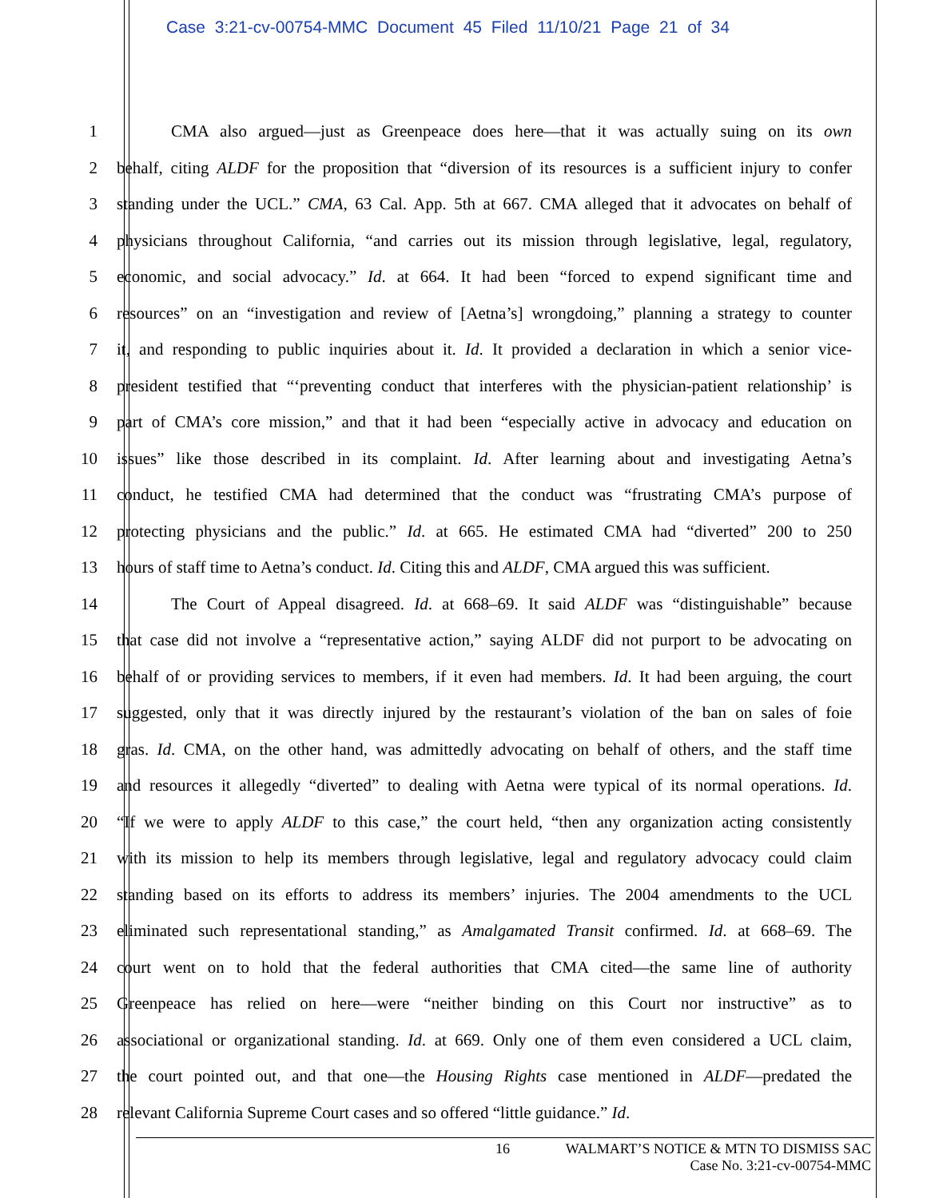Case 3:21-cv-00754-MMC Document 45 Filed 11/10/21 Page 21 of 34
1 CMA also argued—just as Greenpeace does here—that it was actually suing on its own
2 behalf, citing ALDF for the proposition that “diversion of its resources is a sufficient injury to confer
3 standing under the UCL.” CMA, 63 Cal. App. 5th at 667. CMA alleged that it advocates on behalf of
4 physicians throughout California, “and carries out its mission through legislative, legal, regulatory,
5 economic, and social advocacy.” Id. at 664. It had been “forced to expend significant time and
6 resources” on an “investigation and review of [Aetna’s] wrongdoing,” planning a strategy to counter
7 it, and responding to public inquiries about it. Id. It provided a declaration in which a senior vice-
8 president testified that “‘preventing conduct that interferes with the physician-patient relationship’ is
9 part of CMA’s core mission,” and that it had been “especially active in advocacy and education on
10 issues” like those described in its complaint. Id. After learning about and investigating Aetna’s
11 conduct, he testified CMA had determined that the conduct was “frustrating CMA’s purpose of
12 protecting physicians and the public.” Id. at 665. He estimated CMA had “diverted” 200 to 250
13 hours of staff time to Aetna’s conduct. Id. Citing this and ALDF, CMA argued this was sufficient.
14 The Court of Appeal disagreed. Id. at 668–69. It said ALDF was “distinguishable” because
15 that case did not involve a “representative action,” saying ALDF did not purport to be advocating on
16 behalf of or providing services to members, if it even had members. Id. It had been arguing, the court
17 suggested, only that it was directly injured by the restaurant’s violation of the ban on sales of foie
18 gras. Id. CMA, on the other hand, was admittedly advocating on behalf of others, and the staff time
19 and resources it allegedly “diverted” to dealing with Aetna were typical of its normal operations. Id.
20 “If we were to apply ALDF to this case,” the court held, “then any organization acting consistently
21 with its mission to help its members through legislative, legal and regulatory advocacy could claim
22 standing based on its efforts to address its members’ injuries. The 2004 amendments to the UCL
23 eliminated such representational standing,” as Amalgamated Transit confirmed. Id. at 668–69. The
24 court went on to hold that the federal authorities that CMA cited—the same line of authority
25 Greenpeace has relied on here—were “neither binding on this Court nor instructive” as to
26 associational or organizational standing. Id. at 669. Only one of them even considered a UCL claim,
27 the court pointed out, and that one—the Housing Rights case mentioned in ALDF—predated the
28 relevant California Supreme Court cases and so offered “little guidance.” Id.
16 WALMART’S NOTICE & MTN TO DISMISS SAC
Case No. 3:21-cv-00754-MMC